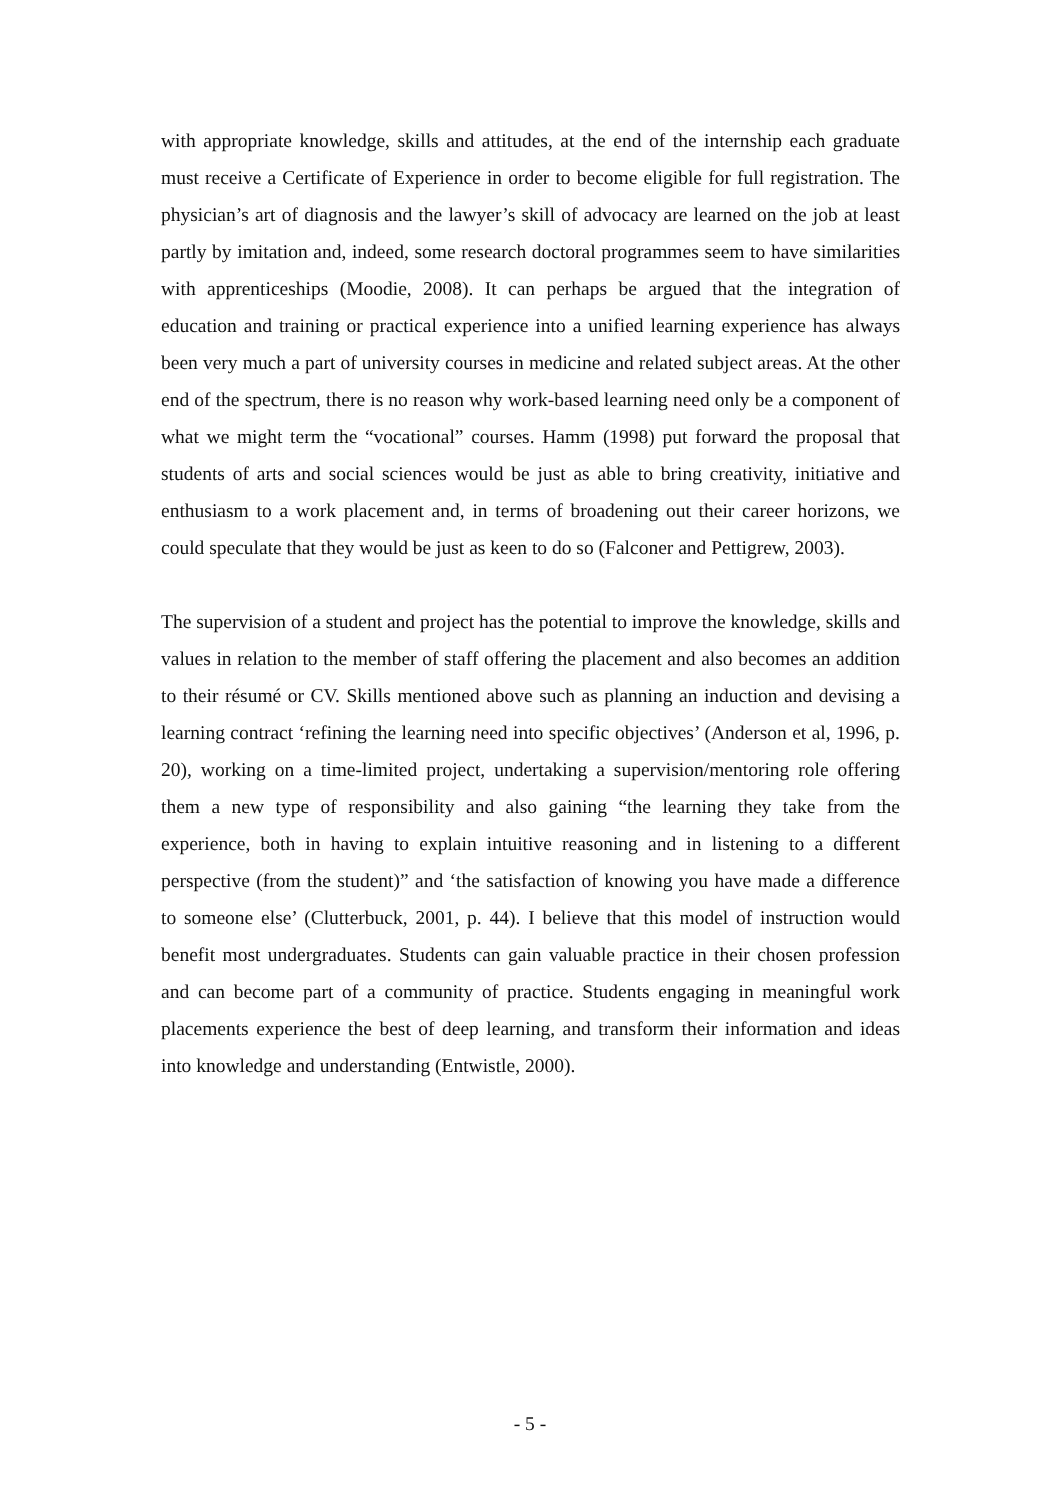with appropriate knowledge, skills and attitudes, at the end of the internship each graduate must receive a Certificate of Experience in order to become eligible for full registration. The physician’s art of diagnosis and the lawyer’s skill of advocacy are learned on the job at least partly by imitation and, indeed, some research doctoral programmes seem to have similarities with apprenticeships (Moodie, 2008). It can perhaps be argued that the integration of education and training or practical experience into a unified learning experience has always been very much a part of university courses in medicine and related subject areas. At the other end of the spectrum, there is no reason why work-based learning need only be a component of what we might term the “vocational” courses. Hamm (1998) put forward the proposal that students of arts and social sciences would be just as able to bring creativity, initiative and enthusiasm to a work placement and, in terms of broadening out their career horizons, we could speculate that they would be just as keen to do so (Falconer and Pettigrew, 2003).
The supervision of a student and project has the potential to improve the knowledge, skills and values in relation to the member of staff offering the placement and also becomes an addition to their résumé or CV. Skills mentioned above such as planning an induction and devising a learning contract ‘refining the learning need into specific objectives’ (Anderson et al, 1996, p. 20), working on a time-limited project, undertaking a supervision/mentoring role offering them a new type of responsibility and also gaining “the learning they take from the experience, both in having to explain intuitive reasoning and in listening to a different perspective (from the student)” and ‘the satisfaction of knowing you have made a difference to someone else’ (Clutterbuck, 2001, p. 44). I believe that this model of instruction would benefit most undergraduates. Students can gain valuable practice in their chosen profession and can become part of a community of practice. Students engaging in meaningful work placements experience the best of deep learning, and transform their information and ideas into knowledge and understanding (Entwistle, 2000).
- 5 -